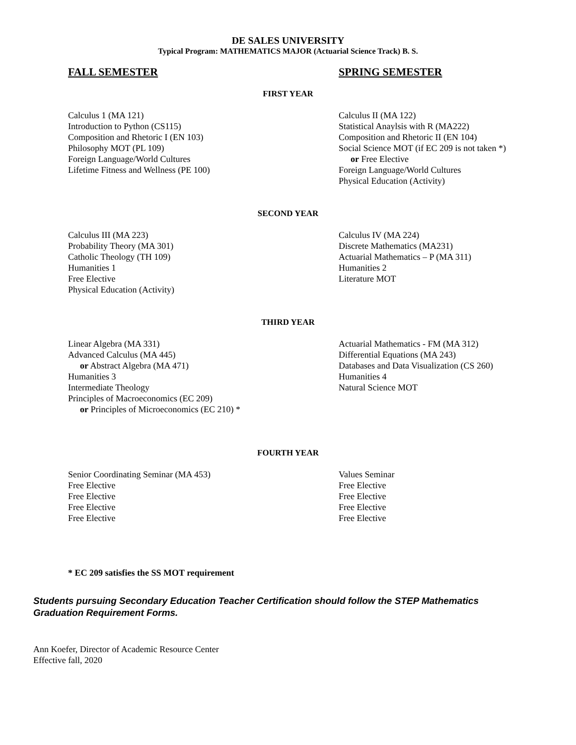DE SALES UNIVERSITY
Typical Program: MATHEMATICS MAJOR (Actuarial Science Track) B. S.
FALL SEMESTER SPRING SEMESTER
FIRST YEAR
Calculus 1 (MA 121)
Introduction to Python (CS115)
Composition and Rhetoric I (EN 103)
Philosophy MOT (PL 109)
Foreign Language/World Cultures
Lifetime Fitness and Wellness (PE 100)
Calculus II (MA 122)
Statistical Anaylsis with R (MA222)
Composition and Rhetoric II (EN 104)
Social Science MOT (if EC 209 is not taken *)
or Free Elective
Foreign Language/World Cultures
Physical Education (Activity)
SECOND YEAR
Calculus III (MA 223)
Probability Theory (MA 301)
Catholic Theology (TH 109)
Humanities 1
Free Elective
Physical Education (Activity)
Calculus IV (MA 224)
Discrete Mathematics (MA231)
Actuarial Mathematics – P (MA 311)
Humanities 2
Literature MOT
THIRD YEAR
Linear Algebra (MA 331)
Advanced Calculus (MA 445)
or Abstract Algebra (MA 471)
Humanities 3
Intermediate Theology
Principles of Macroeconomics (EC 209)
or Principles of Microeconomics (EC 210) *
Actuarial Mathematics - FM (MA 312)
Differential Equations (MA 243)
Databases and Data Visualization (CS 260)
Humanities 4
Natural Science MOT
FOURTH YEAR
Senior Coordinating Seminar (MA 453)
Free Elective
Free Elective
Free Elective
Free Elective
Values Seminar
Free Elective
Free Elective
Free Elective
Free Elective
* EC 209 satisfies the SS MOT requirement
Students pursuing Secondary Education Teacher Certification should follow the STEP Mathematics Graduation Requirement Forms.
Ann Koefer, Director of Academic Resource Center
Effective fall, 2020